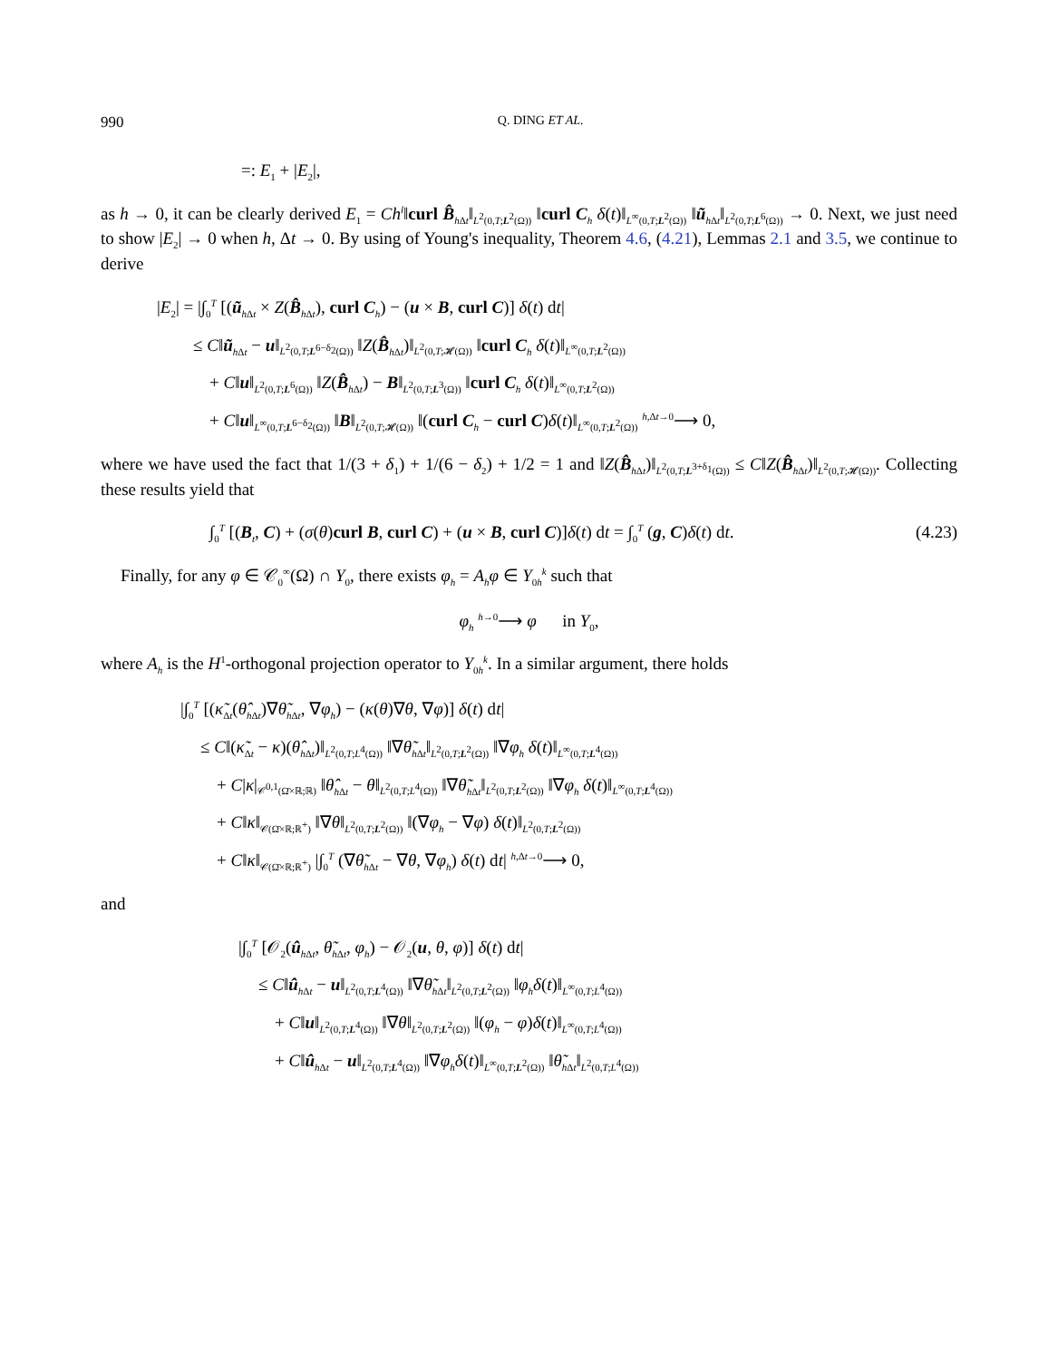990 Q. DING ET AL.
=: E<sub>1</sub> + |E<sub>2</sub>|,
as h → 0, it can be clearly derived E<sub>1</sub> = Ch<sup>l</sup>‖curl B̂<sub>h Δt</sub>‖<sub>L<sup>2</sup>(0,T;L<sup>2</sup>(Ω))</sub> ‖curl C<sub>h</sub> δ(t)‖<sub>L<sup>∞</sup>(0,T;L<sup>2</sup>(Ω))</sub> ‖ũ<sub>h Δt</sub>‖<sub>L<sup>2</sup>(0,T;L<sup>6</sup>(Ω))</sub> → 0. Next, we just need to show |E<sub>2</sub>| → 0 when h, Δt → 0. By using of Young's inequality, Theorem 4.6, (4.21), Lemmas 2.1 and 3.5, we continue to derive
|E<sub>2</sub>| = |∫<sub>0</sub><sup>T</sup> [(ũ<sub>h Δt</sub> × Z(B̂<sub>h Δt</sub>), curl C<sub>h</sub>) − (u × B, curl C)] δ(t) dt|
≤ C‖ũ<sub>h Δt</sub> − u‖<sub>L<sup>2</sup>(0,T;L<sup>6−δ<sub>2</sub></sup>(Ω))</sub> ‖Z(B̂<sub>h Δt</sub>)‖<sub>L<sup>2</sup>(0,T;𝓗(Ω))</sub> ‖curl C<sub>h</sub> δ(t)‖<sub>L<sup>∞</sup>(0,T;L<sup>2</sup>(Ω))</sub>
+ C‖u‖<sub>L<sup>2</sup>(0,T;L<sup>6</sup>(Ω))</sub> ‖Z(B̂<sub>h Δt</sub>) − B‖<sub>L<sup>2</sup>(0,T;L<sup>3</sup>(Ω))</sub> ‖curl C<sub>h</sub> δ(t)‖<sub>L<sup>∞</sup>(0,T;L<sup>2</sup>(Ω))</sub>
+ C‖u‖<sub>L<sup>∞</sup>(0,T;L<sup>6−δ<sub>2</sub></sup>(Ω))</sub> ‖B‖<sub>L<sup>2</sup>(0,T;𝓗(Ω))</sub> ‖(curl C<sub>h</sub> − curl C)δ(t)‖<sub>L<sup>∞</sup>(0,T;L<sup>2</sup>(Ω))</sub> <sup>h,Δt→0</sup>⟶ 0,
where we have used the fact that 1/(3 + δ<sub>1</sub>) + 1/(6 − δ<sub>2</sub>) + 1/2 = 1 and ‖Z(B̂<sub>h Δt</sub>)‖<sub>L<sup>2</sup>(0,T;L<sup>3+δ<sub>1</sub></sup>(Ω))</sub> ≤ C‖Z(B̂<sub>h Δt</sub>)‖<sub>L<sup>2</sup>(0,T;𝓗(Ω))</sub>. Collecting these results yield that
∫<sub>0</sub><sup>T</sup> [(B<sub>t</sub>, C) + (σ(θ)curl B, curl C) + (u × B, curl C)]δ(t) dt = ∫<sub>0</sub><sup>T</sup> (g, C)δ(t) dt. (4.23)
Finally, for any φ ∈ 𝒞<sub>0</sub><sup>∞</sup>(Ω) ∩ Y<sub>0</sub>, there exists φ<sub>h</sub> = A<sub>h</sub>φ ∈ Y<sub>0h</sub><sup>k</sup> such that
φ<sub>h</sub> <sup>h→0</sup>⟶ φ in Y<sub>0</sub>,
where A<sub>h</sub> is the H<sup>1</sup>-orthogonal projection operator to Y<sub>0h</sub><sup>k</sup>. In a similar argument, there holds
|∫<sub>0</sub><sup>T</sup> [(κ̃<sub>Δt</sub>(θ̂<sub>h Δt</sub>)∇θ̃<sub>h Δt</sub>, ∇φ<sub>h</sub>) − (κ(θ)∇θ, ∇φ)] δ(t) dt|
≤ C‖(κ̃<sub>Δt</sub> − κ)(θ̂<sub>h Δt</sub>)‖<sub>L<sup>2</sup>(0,T;L<sup>4</sup>(Ω))</sub> ‖∇θ̃<sub>h Δt</sub>‖<sub>L<sup>2</sup>(0,T;L<sup>2</sup>(Ω))</sub> ‖∇φ<sub>h</sub> δ(t)‖<sub>L<sup>∞</sup>(0,T;L<sup>4</sup>(Ω))</sub>
+ C|κ|<sub>𝒞<sup>0,1</sup>(Ω̄×ℝ;ℝ)</sub> ‖θ̂<sub>h Δt</sub> − θ‖<sub>L<sup>2</sup>(0,T;L<sup>4</sup>(Ω))</sub> ‖∇θ̃<sub>h Δt</sub>‖<sub>L<sup>2</sup>(0,T;L<sup>2</sup>(Ω))</sub> ‖∇φ<sub>h</sub> δ(t)‖<sub>L<sup>∞</sup>(0,T;L<sup>4</sup>(Ω))</sub>
+ C‖κ‖<sub>𝒞(Ω̄×ℝ;ℝ<sup>+</sup>)</sub> ‖∇θ‖<sub>L<sup>2</sup>(0,T;L<sup>2</sup>(Ω))</sub> ‖(∇φ<sub>h</sub> − ∇φ) δ(t)‖<sub>L<sup>2</sup>(0,T;L<sup>2</sup>(Ω))</sub>
+ C‖κ‖<sub>𝒞(Ω̄×ℝ;ℝ<sup>+</sup>)</sub> |∫<sub>0</sub><sup>T</sup> (∇θ̃<sub>h Δt</sub> − ∇θ, ∇φ<sub>h</sub>) δ(t) dt| <sup>h,Δt→0</sup>⟶ 0,
and
|∫<sub>0</sub><sup>T</sup> [𝒪<sub>2</sub>(û<sub>h Δt</sub>, θ̃<sub>h Δt</sub>, φ<sub>h</sub>) − 𝒪<sub>2</sub>(u, θ, φ)] δ(t) dt|
≤ C‖û<sub>h Δt</sub> − u‖<sub>L<sup>2</sup>(0,T;L<sup>4</sup>(Ω))</sub> ‖∇θ̃<sub>h Δt</sub>‖<sub>L<sup>2</sup>(0,T;L<sup>2</sup>(Ω))</sub> ‖φ<sub>h</sub>δ(t)‖<sub>L<sup>∞</sup>(0,T;L<sup>4</sup>(Ω))</sub>
+ C‖u‖<sub>L<sup>2</sup>(0,T;L<sup>4</sup>(Ω))</sub> ‖∇θ‖<sub>L<sup>2</sup>(0,T;L<sup>2</sup>(Ω))</sub> ‖(φ<sub>h</sub> − φ)δ(t)‖<sub>L<sup>∞</sup>(0,T;L<sup>4</sup>(Ω))</sub>
+ C‖û<sub>h Δt</sub> − u‖<sub>L<sup>2</sup>(0,T;L<sup>4</sup>(Ω))</sub> ‖∇φ<sub>h</sub>δ(t)‖<sub>L<sup>∞</sup>(0,T;L<sup>2</sup>(Ω))</sub> ‖θ̃<sub>h Δt</sub>‖<sub>L<sup>2</sup>(0,T;L<sup>4</sup>(Ω))</sub>